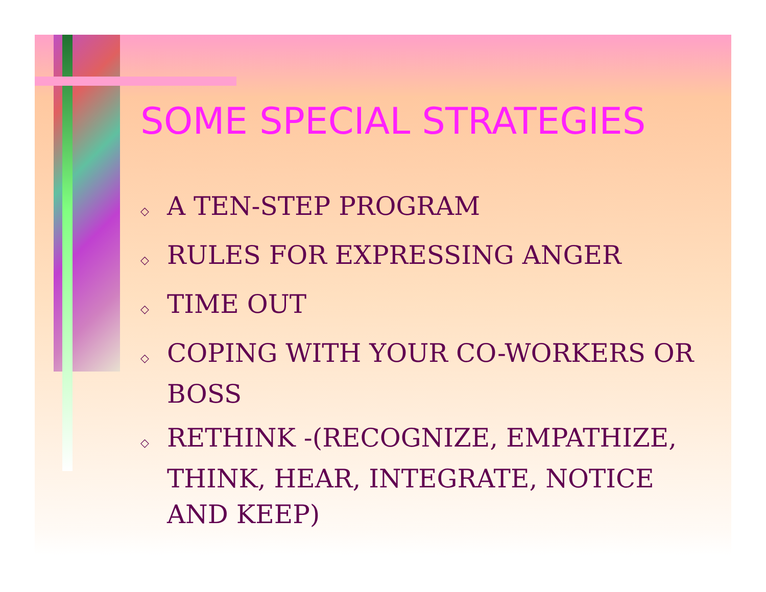SOME SPECIAL STRATEGIES
◇ A TEN-STEP PROGRAM
◇ RULES FOR EXPRESSING ANGER
◇ TIME OUT
◇ COPING WITH YOUR CO-WORKERS OR BOSS
◇ RETHINK -(RECOGNIZE, EMPATHIZE, THINK, HEAR, INTEGRATE, NOTICE AND KEEP)